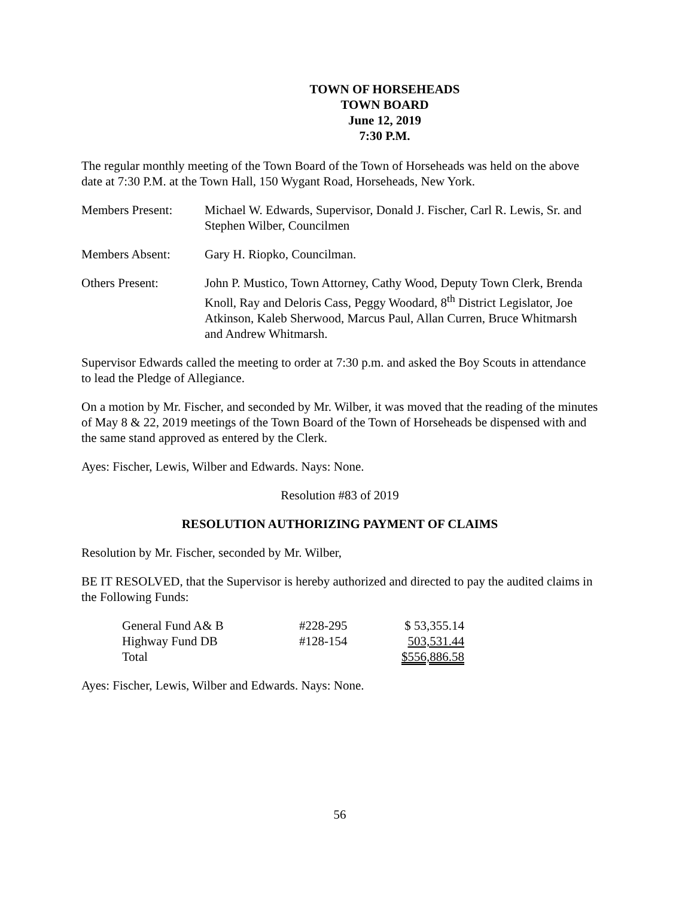TOWN OF HORSEHEADS
TOWN BOARD
June 12, 2019
7:30 P.M.
The regular monthly meeting of the Town Board of the Town of Horseheads was held on the above date at 7:30 P.M. at the Town Hall, 150 Wygant Road, Horseheads, New York.
Members Present: Michael W. Edwards, Supervisor, Donald J. Fischer, Carl R. Lewis, Sr. and Stephen Wilber, Councilmen
Members Absent: Gary H. Riopko, Councilman.
Others Present: John P. Mustico, Town Attorney, Cathy Wood, Deputy Town Clerk, Brenda Knoll, Ray and Deloris Cass, Peggy Woodard, 8<sup>th</sup> District Legislator, Joe Atkinson, Kaleb Sherwood, Marcus Paul, Allan Curren, Bruce Whitmarsh and Andrew Whitmarsh.
Supervisor Edwards called the meeting to order at 7:30 p.m. and asked the Boy Scouts in attendance to lead the Pledge of Allegiance.
On a motion by Mr. Fischer, and seconded by Mr. Wilber, it was moved that the reading of the minutes of May 8 & 22, 2019 meetings of the Town Board of the Town of Horseheads be dispensed with and the same stand approved as entered by the Clerk.
Ayes: Fischer, Lewis, Wilber and Edwards. Nays: None.
Resolution #83 of 2019
RESOLUTION AUTHORIZING PAYMENT OF CLAIMS
Resolution by Mr. Fischer, seconded by Mr. Wilber,
BE IT RESOLVED, that the Supervisor is hereby authorized and directed to pay the audited claims in the Following Funds:
| General Fund A& B | #228-295 | $ 53,355.14 |
| Highway Fund DB | #128-154 | 503,531.44 |
| Total | | $556,886.58 |
Ayes: Fischer, Lewis, Wilber and Edwards. Nays: None.
56